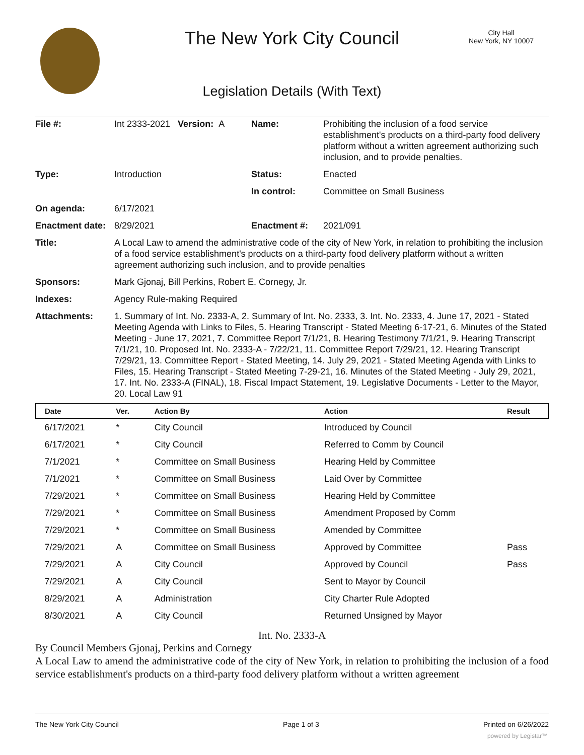The New York City Council
City Hall
New York, NY 10007
Legislation Details (With Text)
| File #: | Int 2333-2021 Version: A | Name: | Prohibiting the inclusion of a food service establishment's products on a third-party food delivery platform without a written agreement authorizing such inclusion, and to provide penalties. |
| Type: | Introduction | Status: | Enacted |
| | | In control: | Committee on Small Business |
| On agenda: | 6/17/2021 | | |
| Enactment date: | 8/29/2021 | Enactment #: | 2021/091 |
| Title: | A Local Law to amend the administrative code of the city of New York, in relation to prohibiting the inclusion of a food service establishment's products on a third-party food delivery platform without a written agreement authorizing such inclusion, and to provide penalties | | |
| Sponsors: | Mark Gjonaj, Bill Perkins, Robert E. Cornegy, Jr. | | |
| Indexes: | Agency Rule-making Required | | |
| Attachments: | 1. Summary of Int. No. 2333-A, 2. Summary of Int. No. 2333, 3. Int. No. 2333, 4. June 17, 2021 - Stated Meeting Agenda with Links to Files, 5. Hearing Transcript - Stated Meeting 6-17-21, 6. Minutes of the Stated Meeting - June 17, 2021, 7. Committee Report 7/1/21, 8. Hearing Testimony 7/1/21, 9. Hearing Transcript 7/1/21, 10. Proposed Int. No. 2333-A - 7/22/21, 11. Committee Report 7/29/21, 12. Hearing Transcript 7/29/21, 13. Committee Report - Stated Meeting, 14. July 29, 2021 - Stated Meeting Agenda with Links to Files, 15. Hearing Transcript - Stated Meeting 7-29-21, 16. Minutes of the Stated Meeting - July 29, 2021, 17. Int. No. 2333-A (FINAL), 18. Fiscal Impact Statement, 19. Legislative Documents - Letter to the Mayor, 20. Local Law 91 | | |
| Date | Ver. | Action By | Action | Result |
| --- | --- | --- | --- | --- |
| 6/17/2021 | * | City Council | Introduced by Council | |
| 6/17/2021 | * | City Council | Referred to Comm by Council | |
| 7/1/2021 | * | Committee on Small Business | Hearing Held by Committee | |
| 7/1/2021 | * | Committee on Small Business | Laid Over by Committee | |
| 7/29/2021 | * | Committee on Small Business | Hearing Held by Committee | |
| 7/29/2021 | * | Committee on Small Business | Amendment Proposed by Comm | |
| 7/29/2021 | * | Committee on Small Business | Amended by Committee | |
| 7/29/2021 | A | Committee on Small Business | Approved by Committee | Pass |
| 7/29/2021 | A | City Council | Approved by Council | Pass |
| 7/29/2021 | A | City Council | Sent to Mayor by Council | |
| 8/29/2021 | A | Administration | City Charter Rule Adopted | |
| 8/30/2021 | A | City Council | Returned Unsigned by Mayor | |
Int. No. 2333-A
By Council Members Gjonaj, Perkins and Cornegy
A Local Law to amend the administrative code of the city of New York, in relation to prohibiting the inclusion of a food service establishment's products on a third-party food delivery platform without a written agreement
The New York City Council Page 1 of 3 Printed on 6/26/2022
powered by Legistar™